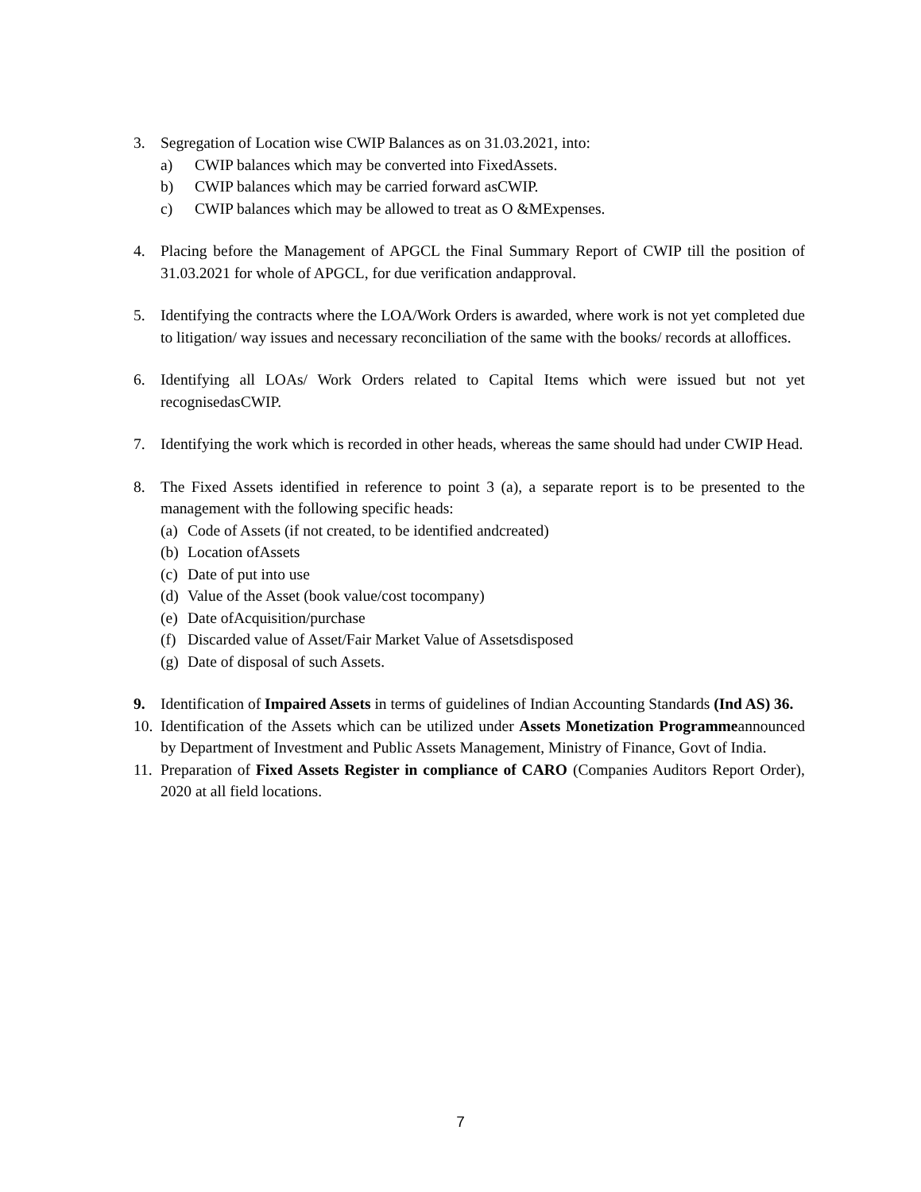3. Segregation of Location wise CWIP Balances as on 31.03.2021, into:
a) CWIP balances which may be converted into FixedAssets.
b) CWIP balances which may be carried forward asCWIP.
c) CWIP balances which may be allowed to treat as O &MExpenses.
4. Placing before the Management of APGCL the Final Summary Report of CWIP till the position of 31.03.2021 for whole of APGCL, for due verification andapproval.
5. Identifying the contracts where the LOA/Work Orders is awarded, where work is not yet completed due to litigation/ way issues and necessary reconciliation of the same with the books/ records at alloffices.
6. Identifying all LOAs/ Work Orders related to Capital Items which were issued but not yet recognisedasCWIP.
7. Identifying the work which is recorded in other heads, whereas the same should had under CWIP Head.
8. The Fixed Assets identified in reference to point 3 (a), a separate report is to be presented to the management with the following specific heads:
(a) Code of Assets (if not created, to be identified andcreated)
(b) Location ofAssets
(c) Date of put into use
(d) Value of the Asset (book value/cost tocompany)
(e) Date ofAcquisition/purchase
(f) Discarded value of Asset/Fair Market Value of Assetsdisposed
(g) Date of disposal of such Assets.
9. Identification of Impaired Assets in terms of guidelines of Indian Accounting Standards (Ind AS) 36.
10. Identification of the Assets which can be utilized under Assets Monetization Programmeannounced by Department of Investment and Public Assets Management, Ministry of Finance, Govt of India.
11. Preparation of Fixed Assets Register in compliance of CARO (Companies Auditors Report Order), 2020 at all field locations.
7